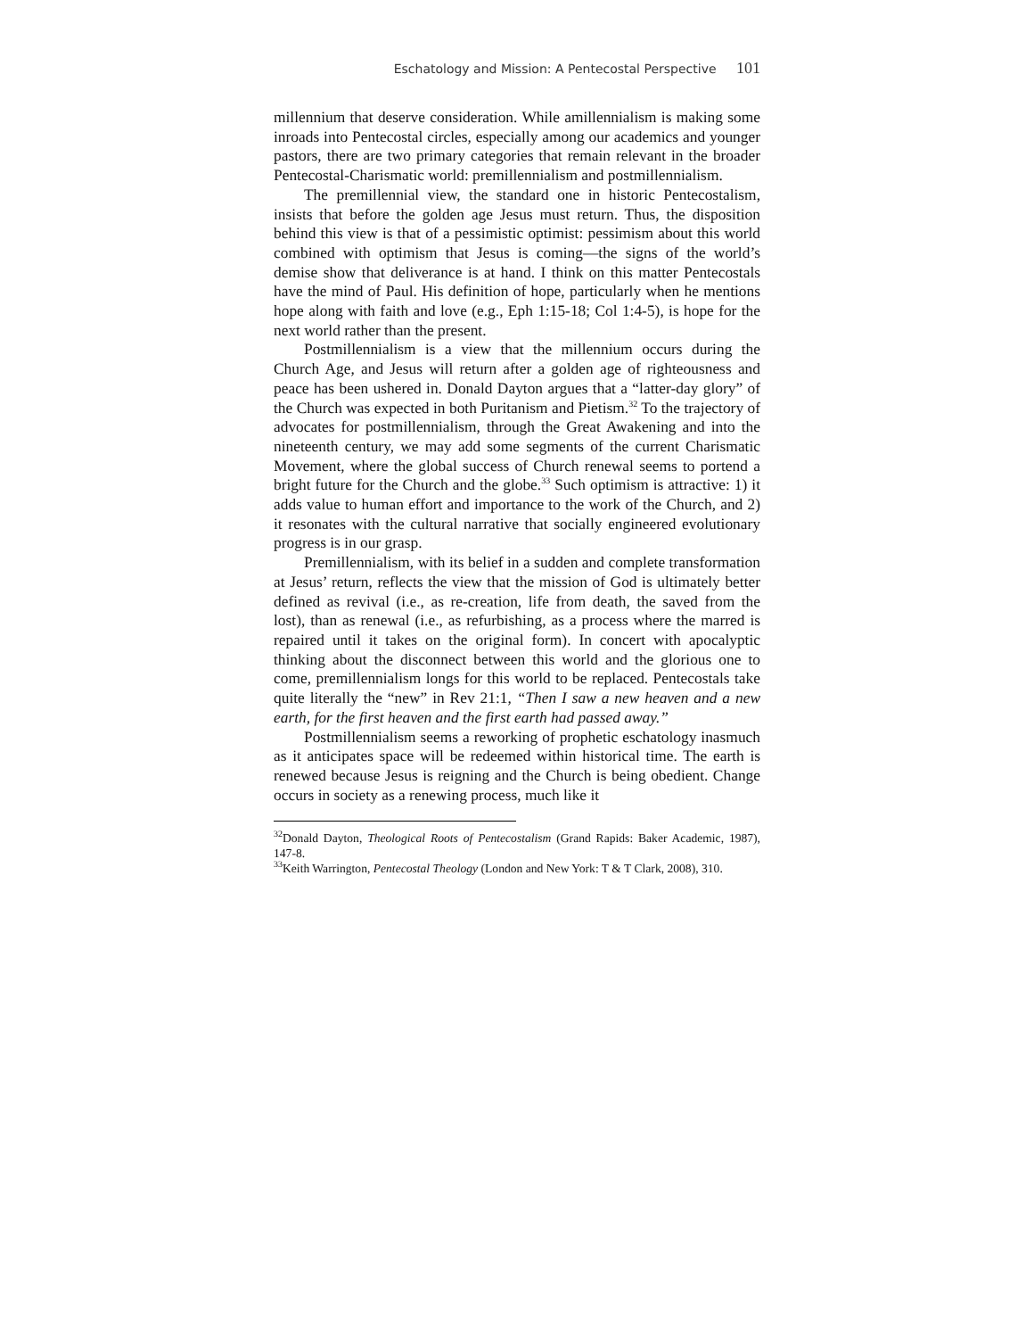Eschatology and Mission: A Pentecostal Perspective 101
millennium that deserve consideration. While amillennialism is making some inroads into Pentecostal circles, especially among our academics and younger pastors, there are two primary categories that remain relevant in the broader Pentecostal-Charismatic world: premillennialism and postmillennialism.
The premillennial view, the standard one in historic Pentecostalism, insists that before the golden age Jesus must return. Thus, the disposition behind this view is that of a pessimistic optimist: pessimism about this world combined with optimism that Jesus is coming—the signs of the world’s demise show that deliverance is at hand. I think on this matter Pentecostals have the mind of Paul. His definition of hope, particularly when he mentions hope along with faith and love (e.g., Eph 1:15-18; Col 1:4-5), is hope for the next world rather than the present.
Postmillennialism is a view that the millennium occurs during the Church Age, and Jesus will return after a golden age of righteousness and peace has been ushered in. Donald Dayton argues that a “latter-day glory” of the Church was expected in both Puritanism and Pietism.<sup>32</sup> To the trajectory of advocates for postmillennialism, through the Great Awakening and into the nineteenth century, we may add some segments of the current Charismatic Movement, where the global success of Church renewal seems to portend a bright future for the Church and the globe.<sup>33</sup> Such optimism is attractive: 1) it adds value to human effort and importance to the work of the Church, and 2) it resonates with the cultural narrative that socially engineered evolutionary progress is in our grasp.
Premillennialism, with its belief in a sudden and complete transformation at Jesus’ return, reflects the view that the mission of God is ultimately better defined as revival (i.e., as re-creation, life from death, the saved from the lost), than as renewal (i.e., as refurbishing, as a process where the marred is repaired until it takes on the original form). In concert with apocalyptic thinking about the disconnect between this world and the glorious one to come, premillennialism longs for this world to be replaced. Pentecostals take quite literally the “new” in Rev 21:1, “Then I saw a new heaven and a new earth, for the first heaven and the first earth had passed away.”
Postmillennialism seems a reworking of prophetic eschatology inasmuch as it anticipates space will be redeemed within historical time. The earth is renewed because Jesus is reigning and the Church is being obedient. Change occurs in society as a renewing process, much like it
<sup>32</sup> Donald Dayton, Theological Roots of Pentecostalism (Grand Rapids: Baker Academic, 1987), 147-8.
<sup>33</sup> Keith Warrington, Pentecostal Theology (London and New York: T & T Clark, 2008), 310.